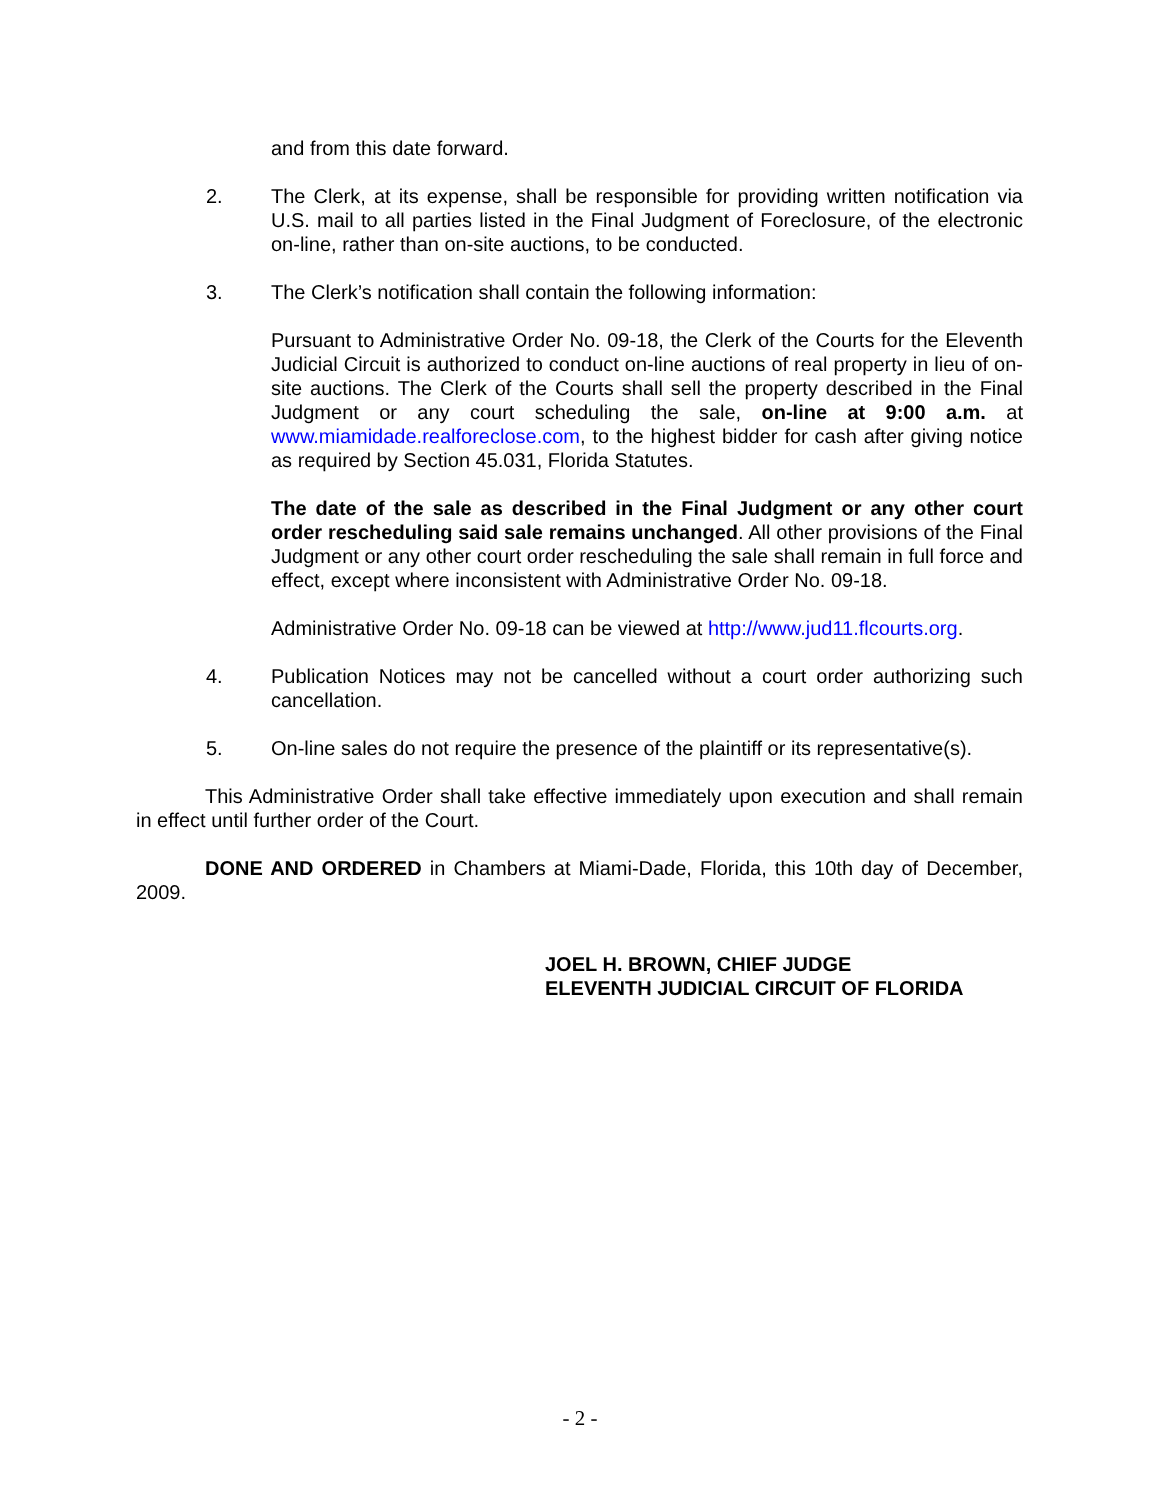and from this date forward.
2. The Clerk, at its expense, shall be responsible for providing written notification via U.S. mail to all parties listed in the Final Judgment of Foreclosure, of the electronic on-line, rather than on-site auctions, to be conducted.
3. The Clerk’s notification shall contain the following information:
Pursuant to Administrative Order No. 09-18, the Clerk of the Courts for the Eleventh Judicial Circuit is authorized to conduct on-line auctions of real property in lieu of on-site auctions. The Clerk of the Courts shall sell the property described in the Final Judgment or any court scheduling the sale, on-line at 9:00 a.m. at www.miamidade.realforeclose.com, to the highest bidder for cash after giving notice as required by Section 45.031, Florida Statutes.
The date of the sale as described in the Final Judgment or any other court order rescheduling said sale remains unchanged. All other provisions of the Final Judgment or any other court order rescheduling the sale shall remain in full force and effect, except where inconsistent with Administrative Order No. 09-18.
Administrative Order No. 09-18 can be viewed at http://www.jud11.flcourts.org.
4. Publication Notices may not be cancelled without a court order authorizing such cancellation.
5. On-line sales do not require the presence of the plaintiff or its representative(s).
This Administrative Order shall take effective immediately upon execution and shall remain in effect until further order of the Court.
DONE AND ORDERED in Chambers at Miami-Dade, Florida, this 10th day of December, 2009.
JOEL H. BROWN, CHIEF JUDGE
ELEVENTH JUDICIAL CIRCUIT OF FLORIDA
- 2 -